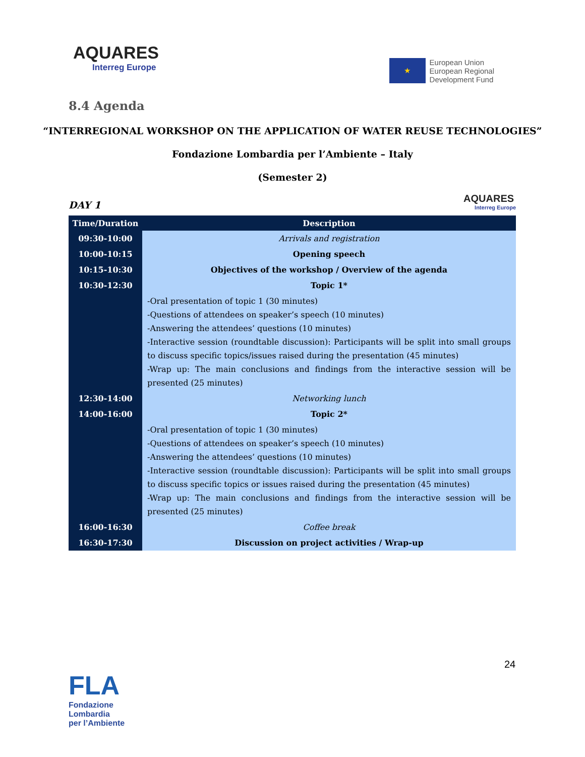AQUARES
Interreg Europe
★
European Union
European Regional
Development Fund
8.4 Agenda
“INTERREGIONAL WORKSHOP ON THE APPLICATION OF WATER REUSE TECHNOLOGIES”
Fondazione Lombardia per l’Ambiente – Italy
(Semester 2)
DAY 1
AQUARES
Interreg Europe
| Time/Duration | Description |
| --- | --- |
| 09:30-10:00 | Arrivals and registration |
| 10:00-10:15 | Opening speech |
| 10:15-10:30 | Objectives of the workshop / Overview of the agenda |
| 10:30-12:30 | Topic 1* |
| | -Oral presentation of topic 1 (30 minutes) -Questions of attendees on speaker’s speech (10 minutes) -Answering the attendees’ questions (10 minutes) -Interactive session (roundtable discussion): Participants will be split into small groups to discuss specific topics/issues raised during the presentation (45 minutes) -Wrap up: The main conclusions and findings from the interactive session will be presented (25 minutes) |
| 12:30-14:00 | Networking lunch |
| 14:00-16:00 | Topic 2* |
| | -Oral presentation of topic 1 (30 minutes) -Questions of attendees on speaker’s speech (10 minutes) -Answering the attendees’ questions (10 minutes) -Interactive session (roundtable discussion): Participants will be split into small groups to discuss specific topics or issues raised during the presentation (45 minutes) -Wrap up: The main conclusions and findings from the interactive session will be presented (25 minutes) |
| 16:00-16:30 | Coffee break |
| 16:30-17:30 | Discussion on project activities / Wrap-up |
24
FLA
Fondazione Lombardia
per l’Ambiente